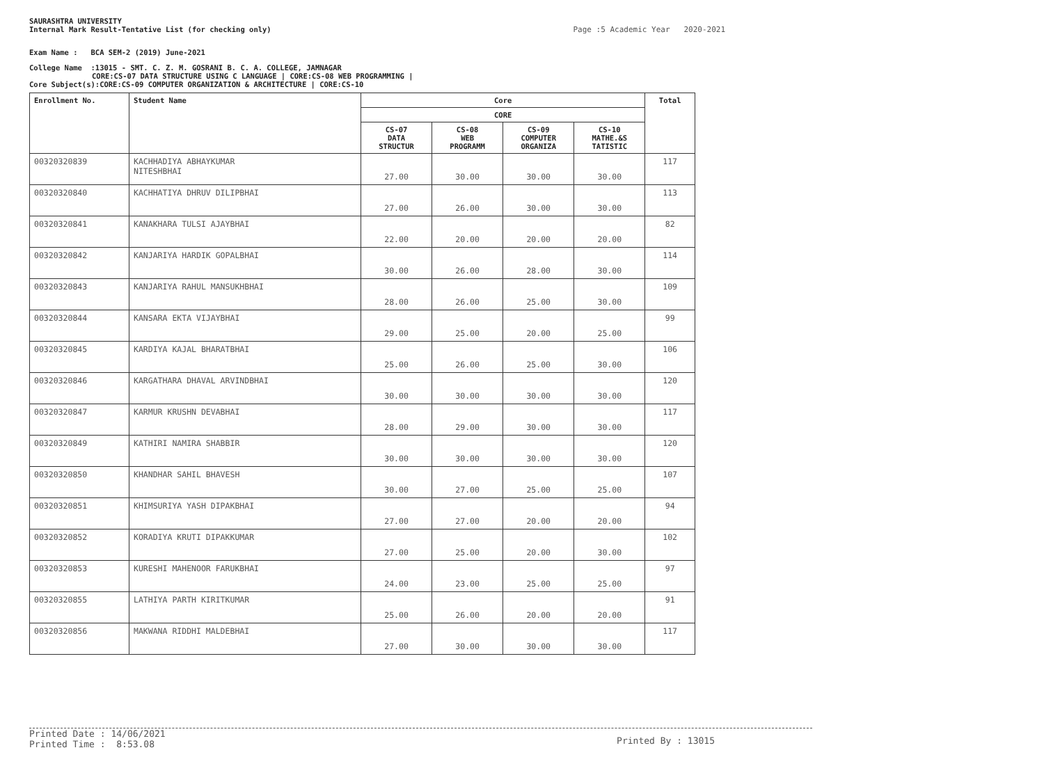SAURASHTRA UNIVERSITY
Internal Mark Result-Tentative List (for checking only) Page :5 Academic Year 2020-2021
Exam Name : BCA SEM-2 (2019) June-2021
College Name :13015 - SMT. C. Z. M. GOSRANI B. C. A. COLLEGE, JAMNAGAR
CORE:CS-07 DATA STRUCTURE USING C LANGUAGE | CORE:CS-08 WEB PROGRAMMING |
Core Subject(s):CORE:CS-09 COMPUTER ORGANIZATION & ARCHITECTURE | CORE:CS-10
| Enrollment No. | Student Name | Core | | | | Total |
| --- | --- | --- | --- | --- | --- | --- |
| | | CORE | | | | |
| | | CS-07 DATA STRUCTUR | CS-08 WEB PROGRAMM | CS-09 COMPUTER ORGANIZA | CS-10 MATHE.&S TATISTIC | |
| 00320320839 | KACHHADIYA ABHAYKUMAR NITESHBHAI | 27.00 | 30.00 | 30.00 | 30.00 | 117 |
| 00320320840 | KACHHATIYA DHRUV DILIPBHAI | 27.00 | 26.00 | 30.00 | 30.00 | 113 |
| 00320320841 | KANAKHARA TULSI AJAYBHAI | 22.00 | 20.00 | 20.00 | 20.00 | 82 |
| 00320320842 | KANJARIYA HARDIK GOPALBHAI | 30.00 | 26.00 | 28.00 | 30.00 | 114 |
| 00320320843 | KANJARIYA RAHUL MANSUKHBHAI | 28.00 | 26.00 | 25.00 | 30.00 | 109 |
| 00320320844 | KANSARA EKTA VIJAYBHAI | 29.00 | 25.00 | 20.00 | 25.00 | 99 |
| 00320320845 | KARDIYA KAJAL BHARATBHAI | 25.00 | 26.00 | 25.00 | 30.00 | 106 |
| 00320320846 | KARGATHARA DHAVAL ARVINDBHAI | 30.00 | 30.00 | 30.00 | 30.00 | 120 |
| 00320320847 | KARMUR KRUSHN DEVABHAI | 28.00 | 29.00 | 30.00 | 30.00 | 117 |
| 00320320849 | KATHIRI NAMIRA SHABBIR | 30.00 | 30.00 | 30.00 | 30.00 | 120 |
| 00320320850 | KHANDHAR SAHIL BHAVESH | 30.00 | 27.00 | 25.00 | 25.00 | 107 |
| 00320320851 | KHIMSURIYA YASH DIPAKBHAI | 27.00 | 27.00 | 20.00 | 20.00 | 94 |
| 00320320852 | KORADIYA KRUTI DIPAKKUMAR | 27.00 | 25.00 | 20.00 | 30.00 | 102 |
| 00320320853 | KURESHI MAHENOOR FARUKBHAI | 24.00 | 23.00 | 25.00 | 25.00 | 97 |
| 00320320855 | LATHIYA PARTH KIRITKUMAR | 25.00 | 26.00 | 20.00 | 20.00 | 91 |
| 00320320856 | MAKWANA RIDDHI MALDEBHAI | 27.00 | 30.00 | 30.00 | 30.00 | 117 |
Printed Date : 14/06/2021
Printed Time : 8:53.08
Printed By : 13015